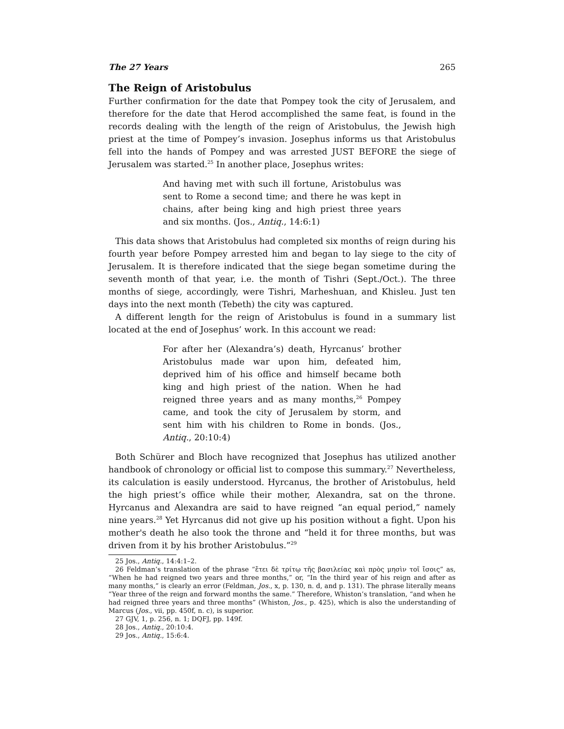The 27 Years 265
The Reign of Aristobulus
Further confirmation for the date that Pompey took the city of Jerusalem, and therefore for the date that Herod accomplished the same feat, is found in the records dealing with the length of the reign of Aristobulus, the Jewish high priest at the time of Pompey’s invasion. Josephus informs us that Aristobulus fell into the hands of Pompey and was arrested JUST BEFORE the siege of Jerusalem was started.<sup>25</sup> In another place, Josephus writes:
And having met with such ill fortune, Aristobulus was sent to Rome a second time; and there he was kept in chains, after being king and high priest three years and six months. (Jos., Antiq., 14:6:1)
This data shows that Aristobulus had completed six months of reign during his fourth year before Pompey arrested him and began to lay siege to the city of Jerusalem. It is therefore indicated that the siege began sometime during the seventh month of that year, i.e. the month of Tishri (Sept./Oct.). The three months of siege, accordingly, were Tishri, Marheshuan, and Khisleu. Just ten days into the next month (Tebeth) the city was captured.
A different length for the reign of Aristobulus is found in a summary list located at the end of Josephus’ work. In this account we read:
For after her (Alexandra’s) death, Hyrcanus’ brother Aristobulus made war upon him, defeated him, deprived him of his office and himself became both king and high priest of the nation. When he had reigned three years and as many months,<sup>26</sup> Pompey came, and took the city of Jerusalem by storm, and sent him with his children to Rome in bonds. (Jos., Antiq., 20:10:4)
Both Schürer and Bloch have recognized that Josephus has utilized another handbook of chronology or official list to compose this summary.<sup>27</sup> Nevertheless, its calculation is easily understood. Hyrcanus, the brother of Aristobulus, held the high priest’s office while their mother, Alexandra, sat on the throne. Hyrcanus and Alexandra are said to have reigned “an equal period,” namely nine years.<sup>28</sup> Yet Hyrcanus did not give up his position without a fight. Upon his mother's death he also took the throne and “held it for three months, but was driven from it by his brother Aristobulus.”<sup>29</sup>
25 Jos., Antiq., 14:4:1–2.
26 Feldman’s translation of the phrase “ἔτει δὲ τρίτῳ τῆς βασιλείας καὶ πρὸς μησὶν τοῖ ἴσοις” as, “When he had reigned two years and three months,” or, “In the third year of his reign and after as many months,” is clearly an error (Feldman, Jos., x, p. 130, n. d, and p. 131). The phrase literally means “Year three of the reign and forward months the same.” Therefore, Whiston’s translation, “and when he had reigned three years and three months” (Whiston, Jos., p. 425), which is also the understanding of Marcus (Jos., vii, pp. 450f, n. c), is superior.
27 GJV, 1, p. 256, n. 1; DQFJ, pp. 149f.
28 Jos., Antiq., 20:10:4.
29 Jos., Antiq., 15:6:4.